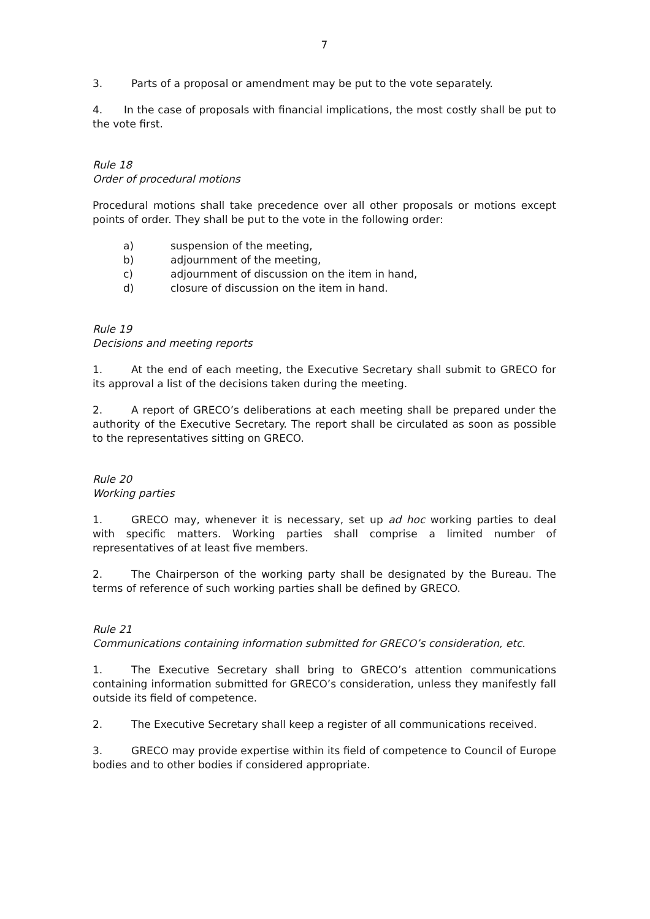7
3. Parts of a proposal or amendment may be put to the vote separately.
4. In the case of proposals with financial implications, the most costly shall be put to the vote first.
Rule 18
Order of procedural motions
Procedural motions shall take precedence over all other proposals or motions except points of order. They shall be put to the vote in the following order:
a) suspension of the meeting,
b) adjournment of the meeting,
c) adjournment of discussion on the item in hand,
d) closure of discussion on the item in hand.
Rule 19
Decisions and meeting reports
1. At the end of each meeting, the Executive Secretary shall submit to GRECO for its approval a list of the decisions taken during the meeting.
2. A report of GRECO’s deliberations at each meeting shall be prepared under the authority of the Executive Secretary. The report shall be circulated as soon as possible to the representatives sitting on GRECO.
Rule 20
Working parties
1. GRECO may, whenever it is necessary, set up ad hoc working parties to deal with specific matters. Working parties shall comprise a limited number of representatives of at least five members.
2. The Chairperson of the working party shall be designated by the Bureau. The terms of reference of such working parties shall be defined by GRECO.
Rule 21
Communications containing information submitted for GRECO’s consideration, etc.
1. The Executive Secretary shall bring to GRECO’s attention communications containing information submitted for GRECO’s consideration, unless they manifestly fall outside its field of competence.
2. The Executive Secretary shall keep a register of all communications received.
3. GRECO may provide expertise within its field of competence to Council of Europe bodies and to other bodies if considered appropriate.